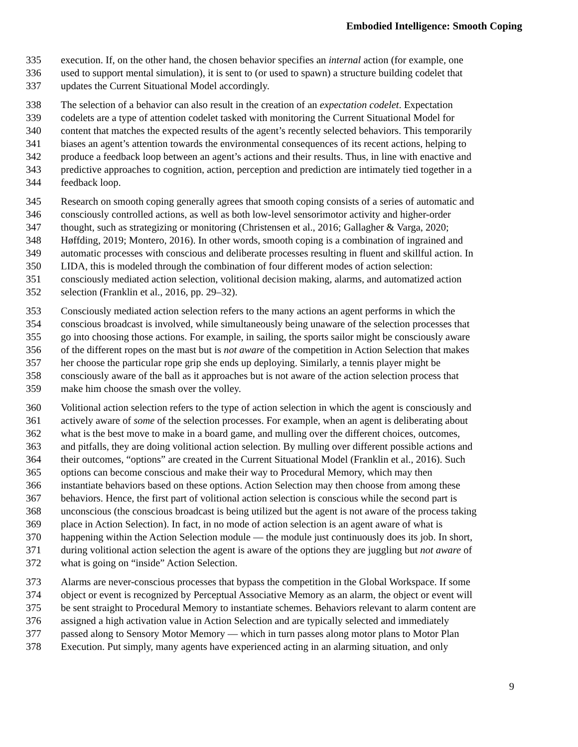Embodied Intelligence: Smooth Coping
335 execution. If, on the other hand, the chosen behavior specifies an internal action (for example, one
336 used to support mental simulation), it is sent to (or used to spawn) a structure building codelet that
337 updates the Current Situational Model accordingly.
338 The selection of a behavior can also result in the creation of an expectation codelet. Expectation
339 codelets are a type of attention codelet tasked with monitoring the Current Situational Model for
340 content that matches the expected results of the agent’s recently selected behaviors. This temporarily
341 biases an agent’s attention towards the environmental consequences of its recent actions, helping to
342 produce a feedback loop between an agent’s actions and their results. Thus, in line with enactive and
343 predictive approaches to cognition, action, perception and prediction are intimately tied together in a
344 feedback loop.
345 Research on smooth coping generally agrees that smooth coping consists of a series of automatic and
346 consciously controlled actions, as well as both low-level sensorimotor activity and higher-order
347 thought, such as strategizing or monitoring (Christensen et al., 2016; Gallagher & Varga, 2020;
348 Høffding, 2019; Montero, 2016). In other words, smooth coping is a combination of ingrained and
349 automatic processes with conscious and deliberate processes resulting in fluent and skillful action. In
350 LIDA, this is modeled through the combination of four different modes of action selection:
351 consciously mediated action selection, volitional decision making, alarms, and automatized action
352 selection (Franklin et al., 2016, pp. 29–32).
353 Consciously mediated action selection refers to the many actions an agent performs in which the
354 conscious broadcast is involved, while simultaneously being unaware of the selection processes that
355 go into choosing those actions. For example, in sailing, the sports sailor might be consciously aware
356 of the different ropes on the mast but is not aware of the competition in Action Selection that makes
357 her choose the particular rope grip she ends up deploying. Similarly, a tennis player might be
358 consciously aware of the ball as it approaches but is not aware of the action selection process that
359 make him choose the smash over the volley.
360 Volitional action selection refers to the type of action selection in which the agent is consciously and
361 actively aware of some of the selection processes. For example, when an agent is deliberating about
362 what is the best move to make in a board game, and mulling over the different choices, outcomes,
363 and pitfalls, they are doing volitional action selection. By mulling over different possible actions and
364 their outcomes, “options” are created in the Current Situational Model (Franklin et al., 2016). Such
365 options can become conscious and make their way to Procedural Memory, which may then
366 instantiate behaviors based on these options. Action Selection may then choose from among these
367 behaviors. Hence, the first part of volitional action selection is conscious while the second part is
368 unconscious (the conscious broadcast is being utilized but the agent is not aware of the process taking
369 place in Action Selection). In fact, in no mode of action selection is an agent aware of what is
370 happening within the Action Selection module — the module just continuously does its job. In short,
371 during volitional action selection the agent is aware of the options they are juggling but not aware of
372 what is going on “inside” Action Selection.
373 Alarms are never-conscious processes that bypass the competition in the Global Workspace. If some
374 object or event is recognized by Perceptual Associative Memory as an alarm, the object or event will
375 be sent straight to Procedural Memory to instantiate schemes. Behaviors relevant to alarm content are
376 assigned a high activation value in Action Selection and are typically selected and immediately
377 passed along to Sensory Motor Memory — which in turn passes along motor plans to Motor Plan
378 Execution. Put simply, many agents have experienced acting in an alarming situation, and only
9